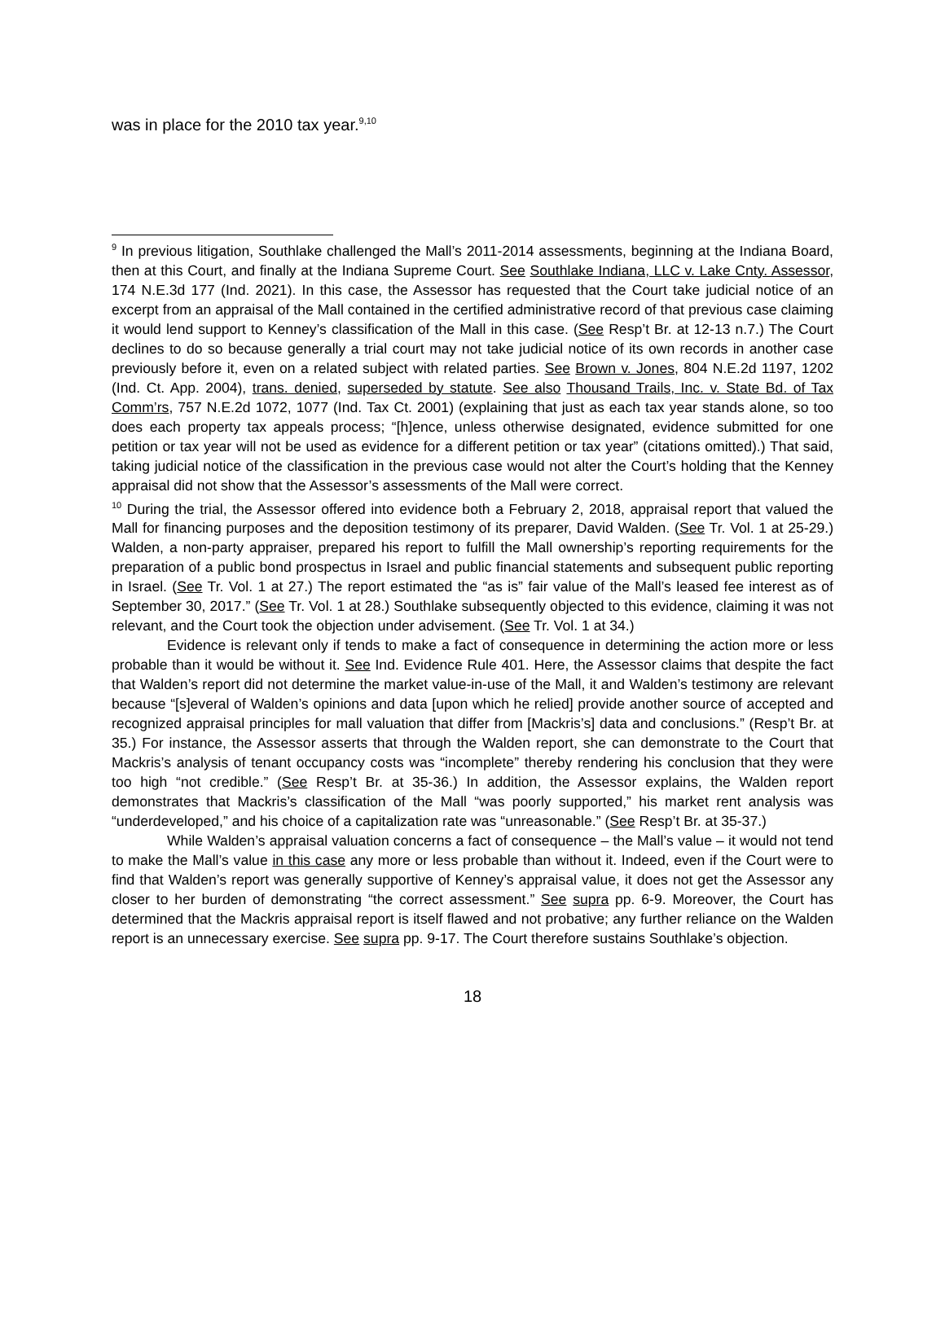was in place for the 2010 tax year.<sup>9,10</sup>
<sup>9</sup> In previous litigation, Southlake challenged the Mall’s 2011-2014 assessments, beginning at the Indiana Board, then at this Court, and finally at the Indiana Supreme Court. See Southlake Indiana, LLC v. Lake Cnty. Assessor, 174 N.E.3d 177 (Ind. 2021). In this case, the Assessor has requested that the Court take judicial notice of an excerpt from an appraisal of the Mall contained in the certified administrative record of that previous case claiming it would lend support to Kenney’s classification of the Mall in this case. (See Resp’t Br. at 12-13 n.7.) The Court declines to do so because generally a trial court may not take judicial notice of its own records in another case previously before it, even on a related subject with related parties. See Brown v. Jones, 804 N.E.2d 1197, 1202 (Ind. Ct. App. 2004), trans. denied, superseded by statute. See also Thousand Trails, Inc. v. State Bd. of Tax Comm’rs, 757 N.E.2d 1072, 1077 (Ind. Tax Ct. 2001) (explaining that just as each tax year stands alone, so too does each property tax appeals process; “[h]ence, unless otherwise designated, evidence submitted for one petition or tax year will not be used as evidence for a different petition or tax year” (citations omitted).) That said, taking judicial notice of the classification in the previous case would not alter the Court’s holding that the Kenney appraisal did not show that the Assessor’s assessments of the Mall were correct.
<sup>10</sup> During the trial, the Assessor offered into evidence both a February 2, 2018, appraisal report that valued the Mall for financing purposes and the deposition testimony of its preparer, David Walden. (See Tr. Vol. 1 at 25-29.) Walden, a non-party appraiser, prepared his report to fulfill the Mall ownership’s reporting requirements for the preparation of a public bond prospectus in Israel and public financial statements and subsequent public reporting in Israel. (See Tr. Vol. 1 at 27.) The report estimated the “as is” fair value of the Mall’s leased fee interest as of September 30, 2017.” (See Tr. Vol. 1 at 28.) Southlake subsequently objected to this evidence, claiming it was not relevant, and the Court took the objection under advisement. (See Tr. Vol. 1 at 34.)
Evidence is relevant only if tends to make a fact of consequence in determining the action more or less probable than it would be without it. See Ind. Evidence Rule 401. Here, the Assessor claims that despite the fact that Walden’s report did not determine the market value-in-use of the Mall, it and Walden’s testimony are relevant because “[s]everal of Walden’s opinions and data [upon which he relied] provide another source of accepted and recognized appraisal principles for mall valuation that differ from [Mackris’s] data and conclusions.” (Resp’t Br. at 35.) For instance, the Assessor asserts that through the Walden report, she can demonstrate to the Court that Mackris’s analysis of tenant occupancy costs was “incomplete” thereby rendering his conclusion that they were too high “not credible.” (See Resp’t Br. at 35-36.) In addition, the Assessor explains, the Walden report demonstrates that Mackris’s classification of the Mall “was poorly supported,” his market rent analysis was “underdeveloped,” and his choice of a capitalization rate was “unreasonable.” (See Resp’t Br. at 35-37.)
While Walden’s appraisal valuation concerns a fact of consequence – the Mall’s value – it would not tend to make the Mall’s value in this case any more or less probable than without it. Indeed, even if the Court were to find that Walden’s report was generally supportive of Kenney’s appraisal value, it does not get the Assessor any closer to her burden of demonstrating “the correct assessment.” See supra pp. 6-9. Moreover, the Court has determined that the Mackris appraisal report is itself flawed and not probative; any further reliance on the Walden report is an unnecessary exercise. See supra pp. 9-17. The Court therefore sustains Southlake’s objection.
18